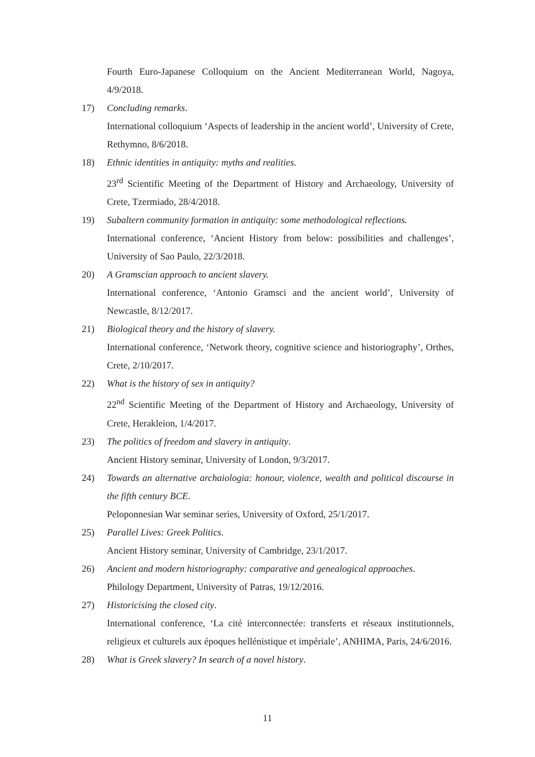Fourth Euro-Japanese Colloquium on the Ancient Mediterranean World, Nagoya, 4/9/2018.
17) Concluding remarks.
International colloquium ‘Aspects of leadership in the ancient world’, University of Crete, Rethymno, 8/6/2018.
18) Ethnic identities in antiquity: myths and realities.
23<sup>rd</sup> Scientific Meeting of the Department of History and Archaeology, University of Crete, Tzermiado, 28/4/2018.
19) Subaltern community formation in antiquity: some methodological reflections.
International conference, ‘Ancient History from below: possibilities and challenges’, University of Sao Paulo, 22/3/2018.
20) A Gramscian approach to ancient slavery.
International conference, ‘Antonio Gramsci and the ancient world’, University of Newcastle, 8/12/2017.
21) Biological theory and the history of slavery.
International conference, ‘Network theory, cognitive science and historiography’, Orthes, Crete, 2/10/2017.
22) What is the history of sex in antiquity?
22<sup>nd</sup> Scientific Meeting of the Department of History and Archaeology, University of Crete, Herakleion, 1/4/2017.
23) The politics of freedom and slavery in antiquity.
Ancient History seminar, University of London, 9/3/2017.
24) Towards an alternative archaiologia: honour, violence, wealth and political discourse in the fifth century BCE.
Peloponnesian War seminar series, University of Oxford, 25/1/2017.
25) Parallel Lives: Greek Politics.
Ancient History seminar, University of Cambridge, 23/1/2017.
26) Ancient and modern historiography: comparative and genealogical approaches.
Philology Department, University of Patras, 19/12/2016.
27) Historicising the closed city.
International conference, ‘La cité interconnectée: transferts et réseaux institutionnels, religieux et culturels aux époques hellénistique et impériale’, ANHIMA, Paris, 24/6/2016.
28) What is Greek slavery? In search of a novel history.
11